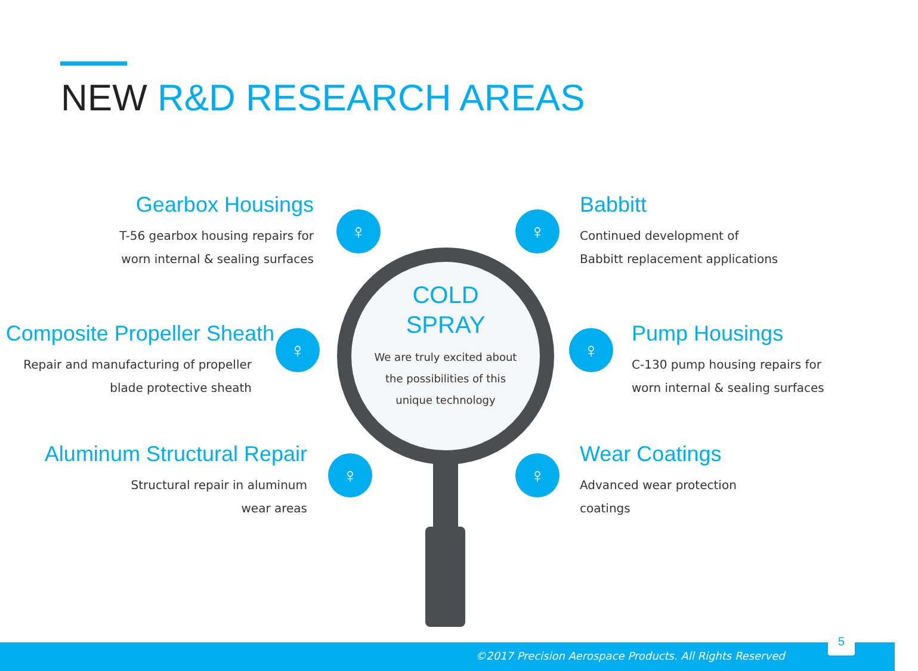NEW R&D RESEARCH AREAS
Gearbox Housings
T-56 gearbox housing repairs for
worn internal & sealing surfaces
Babbitt
Continued development of
Babbitt replacement applications
Composite Propeller Sheath
Repair and manufacturing of propeller
blade protective sheath
Pump Housings
C-130 pump housing repairs for
worn internal & sealing surfaces
Aluminum Structural Repair
Structural repair in aluminum
wear areas
Wear Coatings
Advanced wear protection
coatings
♀ ♀
♀ ♀
♀ ♀
COLD
SPRAY
We are truly excited about
the possibilities of this
unique technology
©2017 Precision Aerospace Products. All Rights Reserved
5